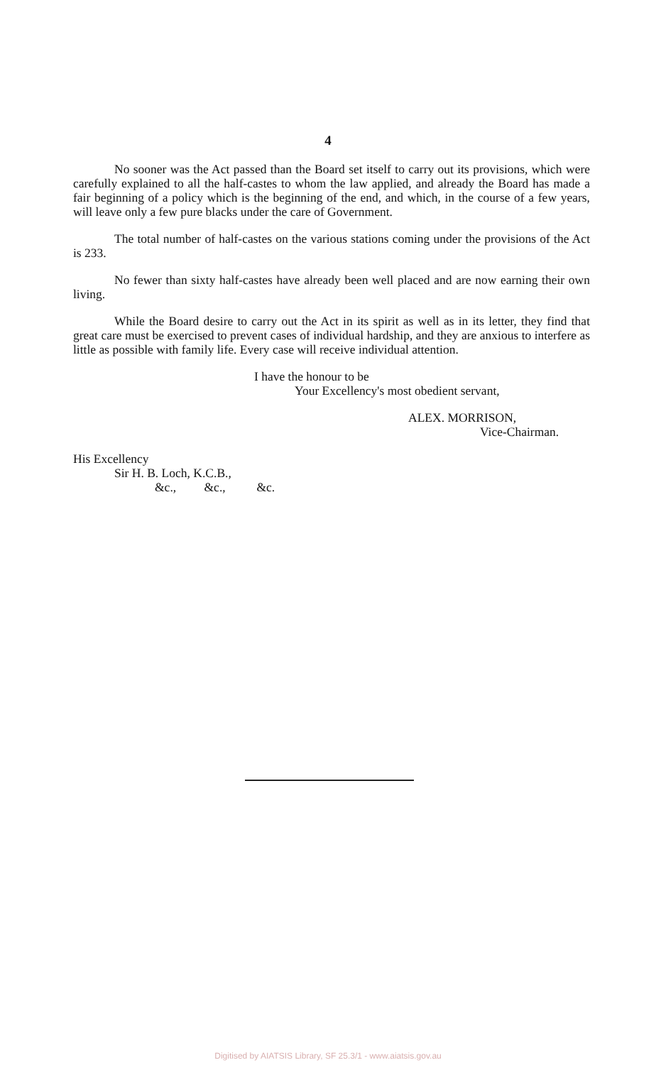4
No sooner was the Act passed than the Board set itself to carry out its provisions, which were carefully explained to all the half-castes to whom the law applied, and already the Board has made a fair beginning of a policy which is the beginning of the end, and which, in the course of a few years, will leave only a few pure blacks under the care of Government.
The total number of half-castes on the various stations coming under the provisions of the Act is 233.
No fewer than sixty half-castes have already been well placed and are now earning their own living.
While the Board desire to carry out the Act in its spirit as well as in its letter, they find that great care must be exercised to prevent cases of individual hardship, and they are anxious to interfere as little as possible with family life. Every case will receive individual attention.
I have the honour to be
Your Excellency's most obedient servant,
ALEX. MORRISON,
Vice-Chairman.
His Excellency
Sir H. B. Loch, K.C.B.,
&c., &c., &c.
Digitised by AIATSIS Library, SF 25.3/1 - www.aiatsis.gov.au